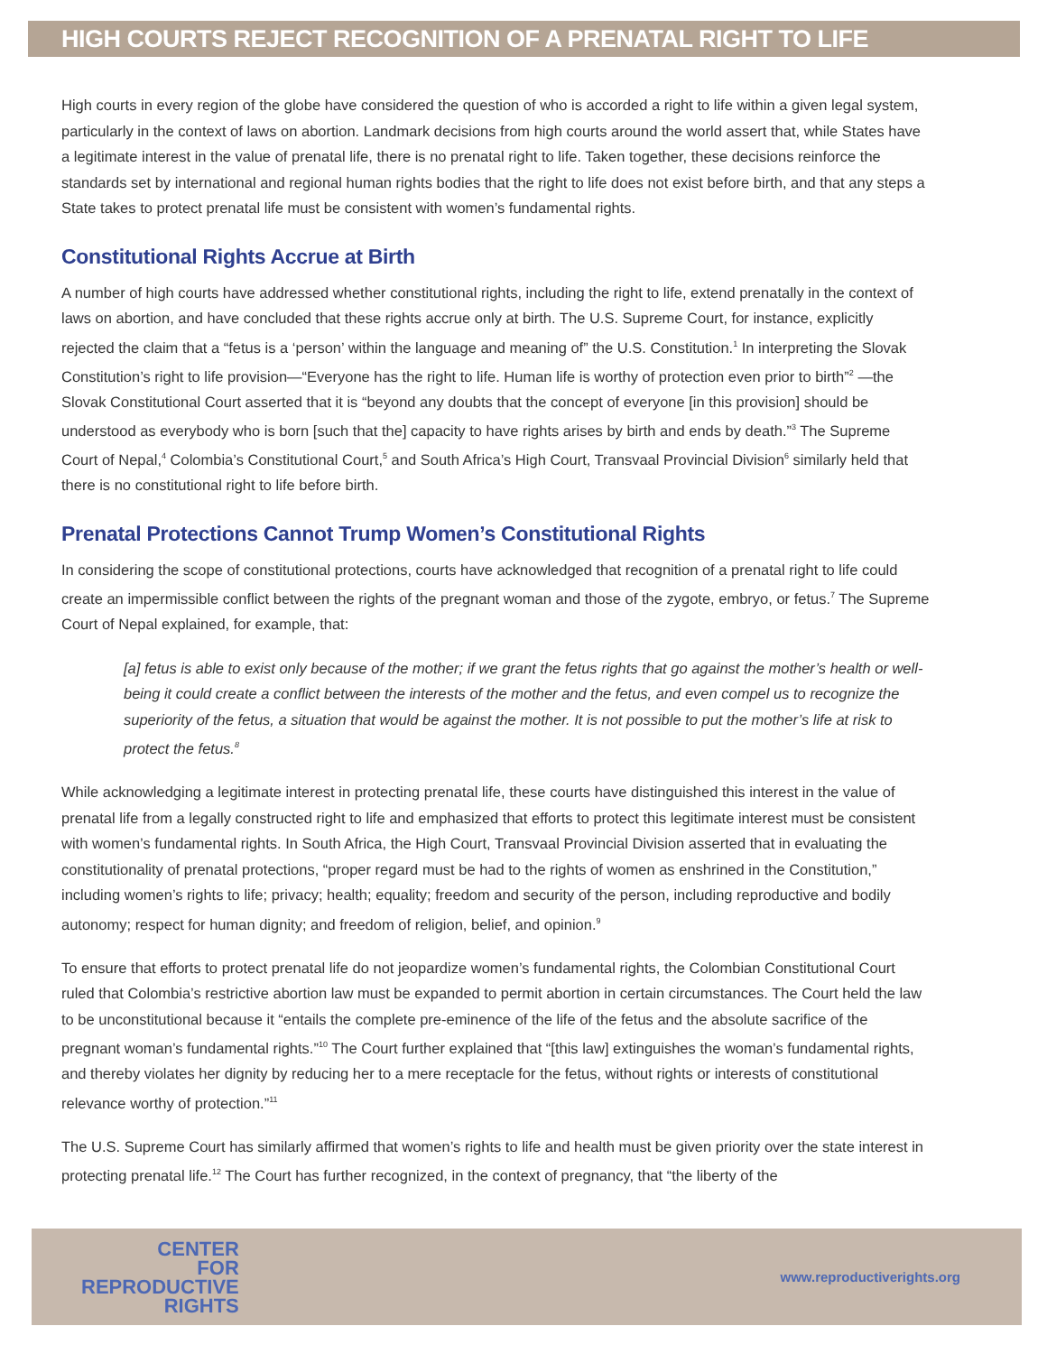HIGH COURTS REJECT RECOGNITION OF A PRENATAL RIGHT TO LIFE
High courts in every region of the globe have considered the question of who is accorded a right to life within a given legal system, particularly in the context of laws on abortion. Landmark decisions from high courts around the world assert that, while States have a legitimate interest in the value of prenatal life, there is no prenatal right to life. Taken together, these decisions reinforce the standards set by international and regional human rights bodies that the right to life does not exist before birth, and that any steps a State takes to protect prenatal life must be consistent with women’s fundamental rights.
Constitutional Rights Accrue at Birth
A number of high courts have addressed whether constitutional rights, including the right to life, extend prenatally in the context of laws on abortion, and have concluded that these rights accrue only at birth. The U.S. Supreme Court, for instance, explicitly rejected the claim that a “fetus is a ‘person’ within the language and meaning of” the U.S. Constitution.<sup>1</sup> In interpreting the Slovak Constitution’s right to life provision—“Everyone has the right to life. Human life is worthy of protection even prior to birth”<sup>2</sup> —the Slovak Constitutional Court asserted that it is “beyond any doubts that the concept of everyone [in this provision] should be understood as everybody who is born [such that the] capacity to have rights arises by birth and ends by death.”<sup>3</sup> The Supreme Court of Nepal,<sup>4</sup> Colombia’s Constitutional Court,<sup>5</sup> and South Africa’s High Court, Transvaal Provincial Division<sup>6</sup> similarly held that there is no constitutional right to life before birth.
Prenatal Protections Cannot Trump Women’s Constitutional Rights
In considering the scope of constitutional protections, courts have acknowledged that recognition of a prenatal right to life could create an impermissible conflict between the rights of the pregnant woman and those of the zygote, embryo, or fetus.<sup>7</sup> The Supreme Court of Nepal explained, for example, that:
[a] fetus is able to exist only because of the mother; if we grant the fetus rights that go against the mother’s health or well-being it could create a conflict between the interests of the mother and the fetus, and even compel us to recognize the superiority of the fetus, a situation that would be against the mother. It is not possible to put the mother’s life at risk to protect the fetus.<sup>8</sup>
While acknowledging a legitimate interest in protecting prenatal life, these courts have distinguished this interest in the value of prenatal life from a legally constructed right to life and emphasized that efforts to protect this legitimate interest must be consistent with women’s fundamental rights. In South Africa, the High Court, Transvaal Provincial Division asserted that in evaluating the constitutionality of prenatal protections, “proper regard must be had to the rights of women as enshrined in the Constitution,” including women’s rights to life; privacy; health; equality; freedom and security of the person, including reproductive and bodily autonomy; respect for human dignity; and freedom of religion, belief, and opinion.<sup>9</sup>
To ensure that efforts to protect prenatal life do not jeopardize women’s fundamental rights, the Colombian Constitutional Court ruled that Colombia’s restrictive abortion law must be expanded to permit abortion in certain circumstances. The Court held the law to be unconstitutional because it “entails the complete pre-eminence of the life of the fetus and the absolute sacrifice of the pregnant woman’s fundamental rights.”<sup>10</sup> The Court further explained that “[this law] extinguishes the woman’s fundamental rights, and thereby violates her dignity by reducing her to a mere receptacle for the fetus, without rights or interests of constitutional relevance worthy of protection.”<sup>11</sup>
The U.S. Supreme Court has similarly affirmed that women’s rights to life and health must be given priority over the state interest in protecting prenatal life.<sup>12</sup> The Court has further recognized, in the context of pregnancy, that “the liberty of the
CENTER
FOR
REPRODUCTIVE
RIGHTS
www.reproductiverights.org